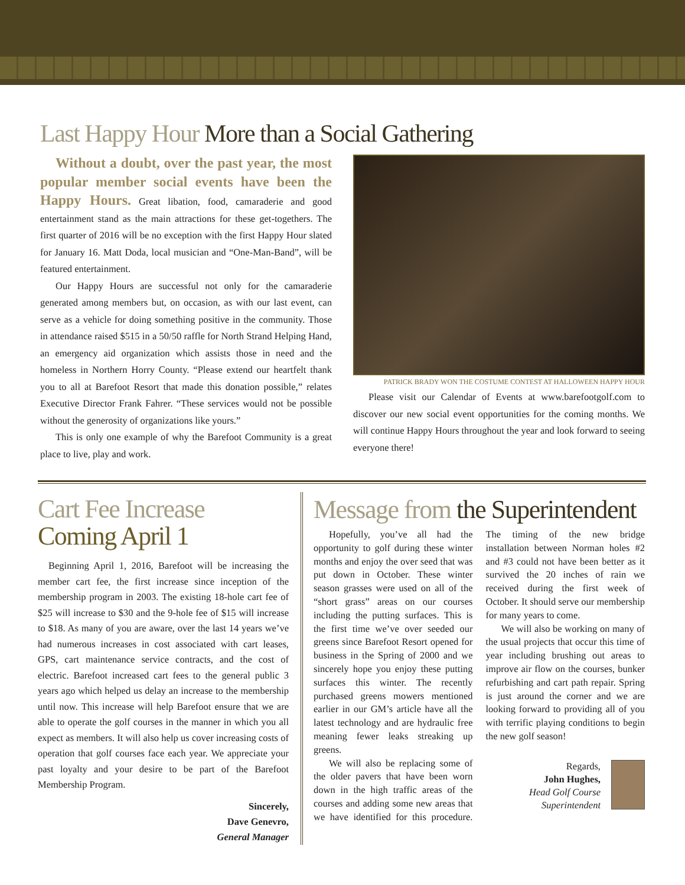Last Happy Hour More than a Social Gathering
Without a doubt, over the past year, the most popular member social events have been the Happy Hours. Great libation, food, camaraderie and good entertainment stand as the main attractions for these get-togethers. The first quarter of 2016 will be no exception with the first Happy Hour slated for January 16. Matt Doda, local musician and “One-Man-Band”, will be featured entertainment.
Our Happy Hours are successful not only for the camaraderie generated among members but, on occasion, as with our last event, can serve as a vehicle for doing something positive in the community. Those in attendance raised $515 in a 50/50 raffle for North Strand Helping Hand, an emergency aid organization which assists those in need and the homeless in Northern Horry County. “Please extend our heartfelt thank you to all at Barefoot Resort that made this donation possible,” relates Executive Director Frank Fahrer. “These services would not be possible without the generosity of organizations like yours.”
This is only one example of why the Barefoot Community is a great place to live, play and work.
PATRICK BRADY WON THE COSTUME CONTEST AT HALLOWEEN HAPPY HOUR
Please visit our Calendar of Events at www.barefootgolf.com to discover our new social event opportunities for the coming months. We will continue Happy Hours throughout the year and look forward to seeing everyone there!
Cart Fee Increase
Coming April 1
Beginning April 1, 2016, Barefoot will be increasing the member cart fee, the first increase since inception of the membership program in 2003. The existing 18-hole cart fee of $25 will increase to $30 and the 9-hole fee of $15 will increase to $18. As many of you are aware, over the last 14 years we’ve had numerous increases in cost associated with cart leases, GPS, cart maintenance service contracts, and the cost of electric. Barefoot increased cart fees to the general public 3 years ago which helped us delay an increase to the membership until now. This increase will help Barefoot ensure that we are able to operate the golf courses in the manner in which you all expect as members. It will also help us cover increasing costs of operation that golf courses face each year. We appreciate your past loyalty and your desire to be part of the Barefoot Membership Program.
Sincerely,
Dave Genevro,
General Manager
Message from the Superintendent
Hopefully, you’ve all had the opportunity to golf during these winter months and enjoy the over seed that was put down in October. These winter season grasses were used on all of the “short grass” areas on our courses including the putting surfaces. This is the first time we’ve over seeded our greens since Barefoot Resort opened for business in the Spring of 2000 and we sincerely hope you enjoy these putting surfaces this winter. The recently purchased greens mowers mentioned earlier in our GM’s article have all the latest technology and are hydraulic free meaning fewer leaks streaking up greens.
We will also be replacing some of the older pavers that have been worn down in the high traffic areas of the courses and adding some new areas that we have identified for this procedure. The timing of the new bridge installation between Norman holes #2 and #3 could not have been better as it survived the 20 inches of rain we received during the first week of October. It should serve our membership for many years to come.
We will also be working on many of the usual projects that occur this time of year including brushing out areas to improve air flow on the courses, bunker refurbishing and cart path repair. Spring is just around the corner and we are looking forward to providing all of you with terrific playing conditions to begin the new golf season!
Regards,
John Hughes,
Head Golf Course
Superintendent